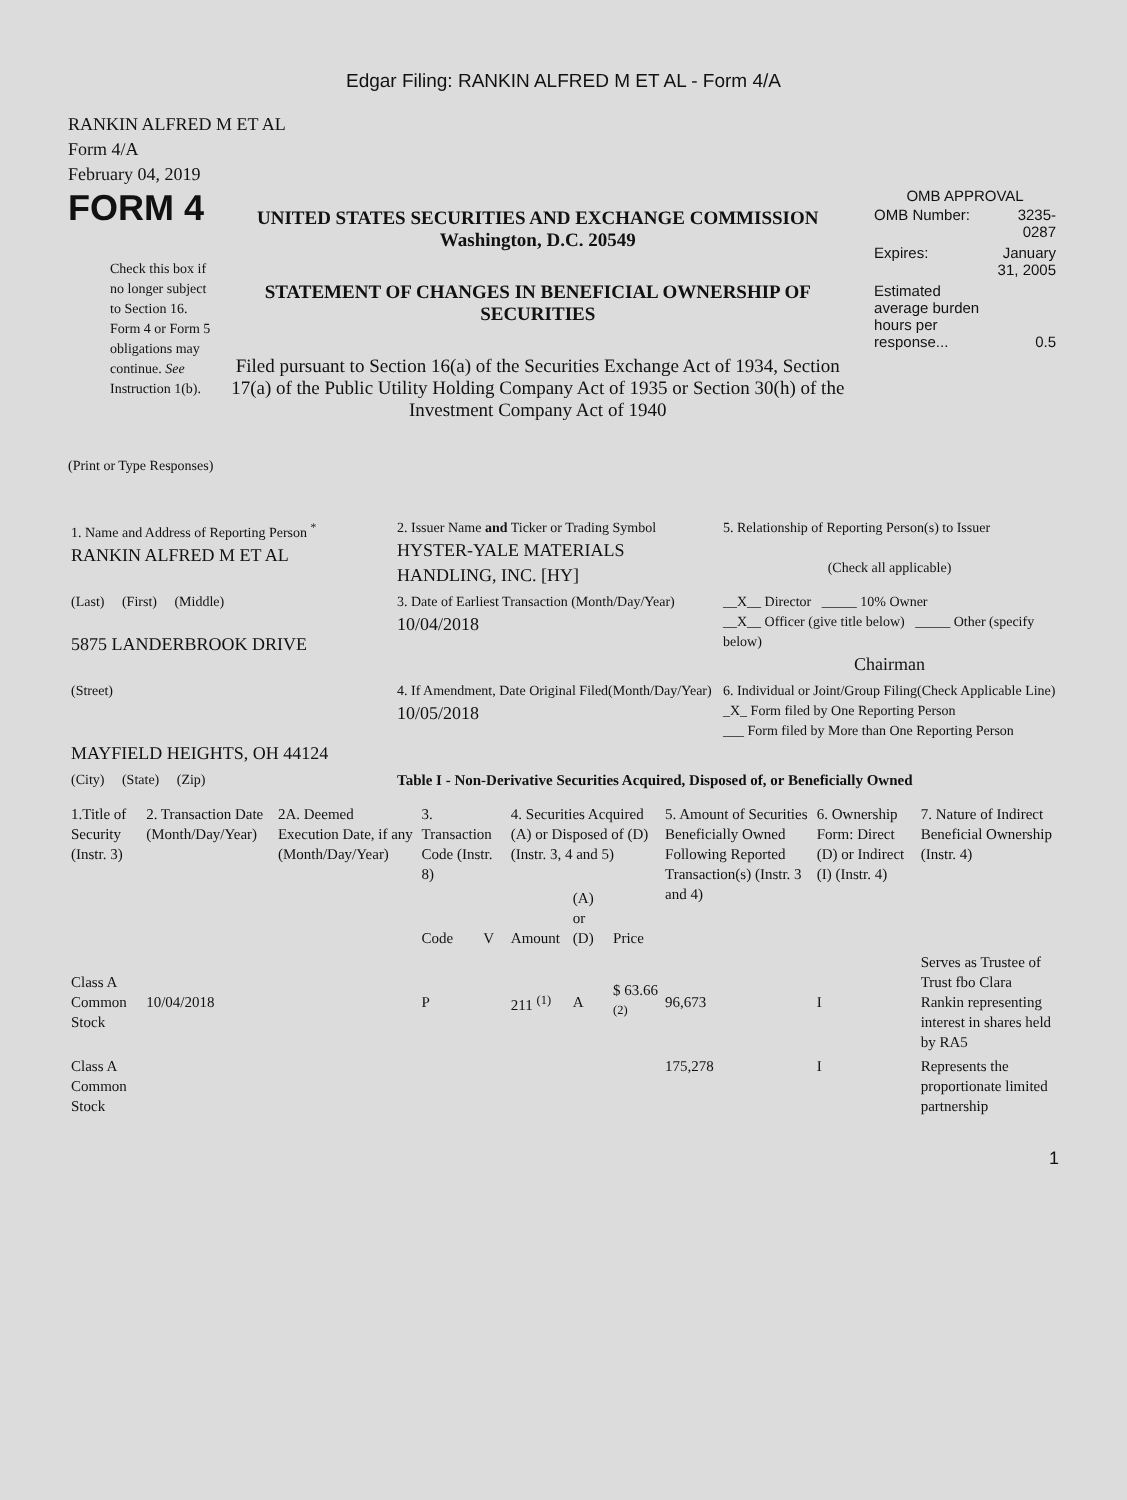Edgar Filing: RANKIN ALFRED M ET AL - Form 4/A
RANKIN ALFRED M ET AL
Form 4/A
February 04, 2019
FORM 4
Check this box if no longer subject to Section 16. Form 4 or Form 5 obligations may continue. See Instruction 1(b).
UNITED STATES SECURITIES AND EXCHANGE COMMISSION
Washington, D.C. 20549
STATEMENT OF CHANGES IN BENEFICIAL OWNERSHIP OF SECURITIES
Filed pursuant to Section 16(a) of the Securities Exchange Act of 1934, Section 17(a) of the Public Utility Holding Company Act of 1935 or Section 30(h) of the Investment Company Act of 1940
OMB APPROVAL
| OMB Number: | 3235-0287 |
| Expires: | January 31, 2005 |
| Estimated average burden hours per response... | 0.5 |
(Print or Type Responses)
| 1. Name and Address of Reporting Person <sup>*</sup> RANKIN ALFRED M ET AL | 2. Issuer Name and Ticker or Trading Symbol HYSTER-YALE MATERIALS HANDLING, INC. [HY] | 5. Relationship of Reporting Person(s) to Issuer (Check all applicable) |
| (Last) (First) (Middle) 5875 LANDERBROOK DRIVE | 3. Date of Earliest Transaction (Month/Day/Year) 10/04/2018 | __X__ Director _____ 10% Owner __X__ Officer (give title below) _____ Other (specify below) Chairman |
| (Street) MAYFIELD HEIGHTS, OH 44124 | 4. If Amendment, Date Original Filed(Month/Day/Year) 10/05/2018 | 6. Individual or Joint/Group Filing(Check Applicable Line) _X_ Form filed by One Reporting Person ___ Form filed by More than One Reporting Person |
| (City) (State) (Zip) | Table I - Non-Derivative Securities Acquired, Disposed of, or Beneficially Owned | |
| 1.Title of Security (Instr. 3) | 2. Transaction Date (Month/Day/Year) | 2A. Deemed Execution Date, if any (Month/Day/Year) | 3. Transaction Code (Instr. 8) | | 4. Securities Acquired (A) or Disposed of (D) (Instr. 3, 4 and 5) | | | 5. Amount of Securities Beneficially Owned Following Reported Transaction(s) (Instr. 3 and 4) | 6. Ownership Form: Direct (D) or Indirect (I) (Instr. 4) | 7. Nature of Indirect Beneficial Ownership (Instr. 4) |
| --- | --- | --- | --- | --- | --- | --- | --- | --- | --- | --- |
| | | | Code | V | Amount | (A) or (D) | Price | | | |
| Class A Common Stock | 10/04/2018 | | P | | 211 <sup>(1)</sup> | A | $ 63.66 <sup>(2)</sup> | 96,673 | I | Serves as Trustee of Trust fbo Clara Rankin representing interest in shares held by RA5 |
| Class A Common Stock | | | | | | | | 175,278 | I | Represents the proportionate limited partnership |
1